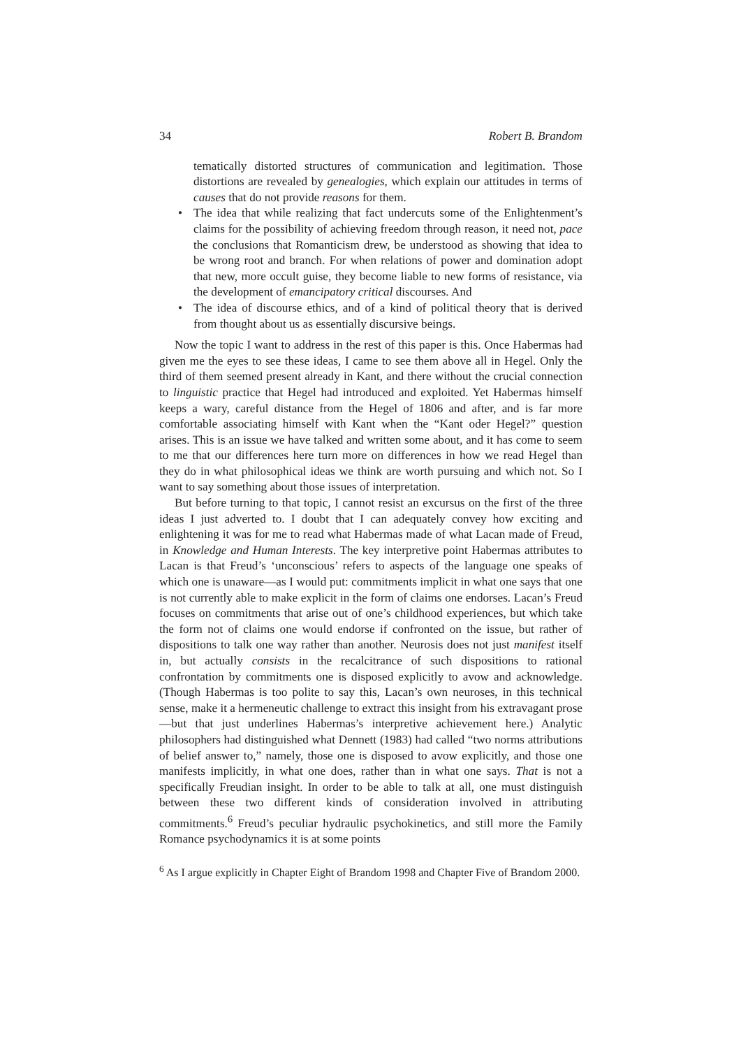34 Robert B. Brandom
tematically distorted structures of communication and legitimation. Those distortions are revealed by genealogies, which explain our attitudes in terms of causes that do not provide reasons for them.
• The idea that while realizing that fact undercuts some of the Enlightenment’s claims for the possibility of achieving freedom through reason, it need not, pace the conclusions that Romanticism drew, be understood as showing that idea to be wrong root and branch. For when relations of power and domination adopt that new, more occult guise, they become liable to new forms of resistance, via the development of emancipatory critical discourses. And
• The idea of discourse ethics, and of a kind of political theory that is derived from thought about us as essentially discursive beings.
Now the topic I want to address in the rest of this paper is this. Once Habermas had given me the eyes to see these ideas, I came to see them above all in Hegel. Only the third of them seemed present already in Kant, and there without the crucial connection to linguistic practice that Hegel had introduced and exploited. Yet Habermas himself keeps a wary, careful distance from the Hegel of 1806 and after, and is far more comfortable associating himself with Kant when the “Kant oder Hegel?” question arises. This is an issue we have talked and written some about, and it has come to seem to me that our differences here turn more on differences in how we read Hegel than they do in what philosophical ideas we think are worth pursuing and which not. So I want to say something about those issues of interpretation.
But before turning to that topic, I cannot resist an excursus on the first of the three ideas I just adverted to. I doubt that I can adequately convey how exciting and enlightening it was for me to read what Habermas made of what Lacan made of Freud, in Knowledge and Human Interests. The key interpretive point Habermas attributes to Lacan is that Freud’s ‘unconscious’ refers to aspects of the language one speaks of which one is unaware—as I would put: commitments implicit in what one says that one is not currently able to make explicit in the form of claims one endorses. Lacan’s Freud focuses on commitments that arise out of one’s childhood experiences, but which take the form not of claims one would endorse if confronted on the issue, but rather of dispositions to talk one way rather than another. Neurosis does not just manifest itself in, but actually consists in the recalcitrance of such dispositions to rational confrontation by commitments one is disposed explicitly to avow and acknowledge. (Though Habermas is too polite to say this, Lacan’s own neuroses, in this technical sense, make it a hermeneutic challenge to extract this insight from his extravagant prose—but that just underlines Habermas’s interpretive achievement here.) Analytic philosophers had distinguished what Dennett (1983) had called “two norms attributions of belief answer to,” namely, those one is disposed to avow explicitly, and those one manifests implicitly, in what one does, rather than in what one says. That is not a specifically Freudian insight. In order to be able to talk at all, one must distinguish between these two different kinds of consideration involved in attributing commitments.<sup>6</sup> Freud’s peculiar hydraulic psychokinetics, and still more the Family Romance psychodynamics it is at some points
<sup>6</sup> As I argue explicitly in Chapter Eight of Brandom 1998 and Chapter Five of Brandom 2000.